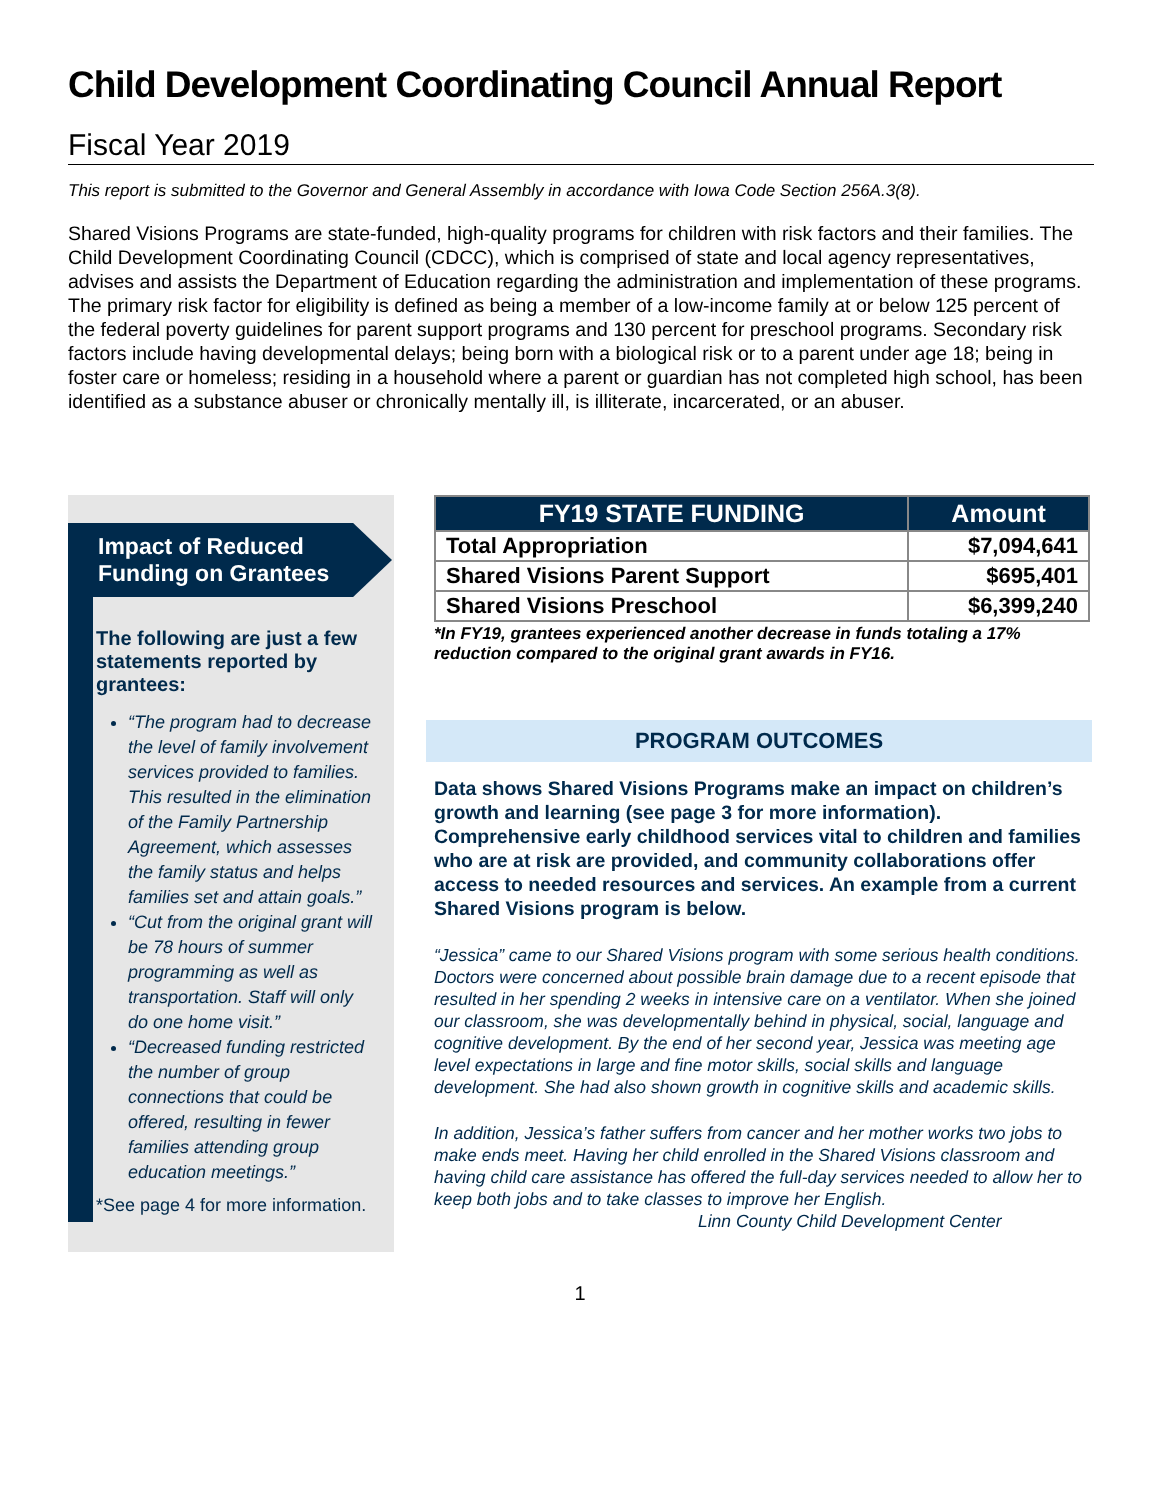Child Development Coordinating Council Annual Report
Fiscal Year 2019
This report is submitted to the Governor and General Assembly in accordance with Iowa Code Section 256A.3(8).
Shared Visions Programs are state-funded, high-quality programs for children with risk factors and their families. The Child Development Coordinating Council (CDCC), which is comprised of state and local agency representatives, advises and assists the Department of Education regarding the administration and implementation of these programs. The primary risk factor for eligibility is defined as being a member of a low-income family at or below 125 percent of the federal poverty guidelines for parent support programs and 130 percent for preschool programs. Secondary risk factors include having developmental delays; being born with a biological risk or to a parent under age 18; being in foster care or homeless; residing in a household where a parent or guardian has not completed high school, has been identified as a substance abuser or chronically mentally ill, is illiterate, incarcerated, or an abuser.
Impact of Reduced Funding on Grantees
The following are just a few statements reported by grantees:
“The program had to decrease the level of family involvement services provided to families. This resulted in the elimination of the Family Partnership Agreement, which assesses the family status and helps families set and attain goals.”
“Cut from the original grant will be 78 hours of summer programming as well as transportation. Staff will only do one home visit.”
“Decreased funding restricted the number of group connections that could be offered, resulting in fewer families attending group education meetings.”
*See page 4 for more information.
| FY19 STATE FUNDING | Amount |
| --- | --- |
| Total Appropriation | $7,094,641 |
| Shared Visions Parent Support | $695,401 |
| Shared Visions Preschool | $6,399,240 |
*In FY19, grantees experienced another decrease in funds totaling a 17% reduction compared to the original grant awards in FY16.
PROGRAM OUTCOMES
Data shows Shared Visions Programs make an impact on children’s growth and learning (see page 3 for more information). Comprehensive early childhood services vital to children and families who are at risk are provided, and community collaborations offer access to needed resources and services. An example from a current Shared Visions program is below.
“Jessica” came to our Shared Visions program with some serious health conditions. Doctors were concerned about possible brain damage due to a recent episode that resulted in her spending 2 weeks in intensive care on a ventilator. When she joined our classroom, she was developmentally behind in physical, social, language and cognitive development. By the end of her second year, Jessica was meeting age level expectations in large and fine motor skills, social skills and language development. She had also shown growth in cognitive skills and academic skills.
In addition, Jessica’s father suffers from cancer and her mother works two jobs to make ends meet. Having her child enrolled in the Shared Visions classroom and having child care assistance has offered the full-day services needed to allow her to keep both jobs and to take classes to improve her English.
Linn County Child Development Center
1